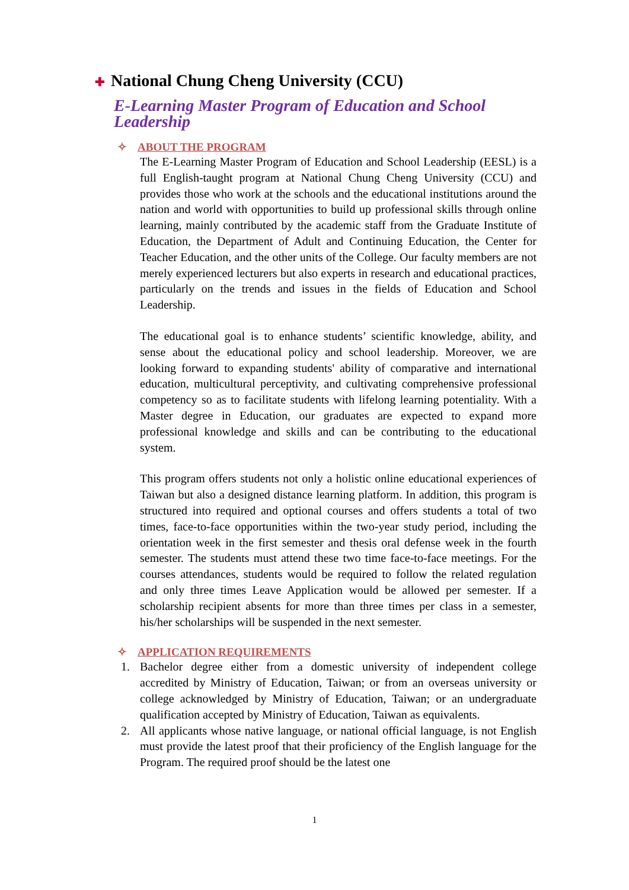✚ National Chung Cheng University (CCU)
E-Learning Master Program of Education and School Leadership
✧ ABOUT THE PROGRAM
The E-Learning Master Program of Education and School Leadership (EESL) is a full English-taught program at National Chung Cheng University (CCU) and provides those who work at the schools and the educational institutions around the nation and world with opportunities to build up professional skills through online learning, mainly contributed by the academic staff from the Graduate Institute of Education, the Department of Adult and Continuing Education, the Center for Teacher Education, and the other units of the College. Our faculty members are not merely experienced lecturers but also experts in research and educational practices, particularly on the trends and issues in the fields of Education and School Leadership.
The educational goal is to enhance students’ scientific knowledge, ability, and sense about the educational policy and school leadership. Moreover, we are looking forward to expanding students' ability of comparative and international education, multicultural perceptivity, and cultivating comprehensive professional competency so as to facilitate students with lifelong learning potentiality. With a Master degree in Education, our graduates are expected to expand more professional knowledge and skills and can be contributing to the educational system.
This program offers students not only a holistic online educational experiences of Taiwan but also a designed distance learning platform. In addition, this program is structured into required and optional courses and offers students a total of two times, face-to-face opportunities within the two-year study period, including the orientation week in the first semester and thesis oral defense week in the fourth semester. The students must attend these two time face-to-face meetings. For the courses attendances, students would be required to follow the related regulation and only three times Leave Application would be allowed per semester. If a scholarship recipient absents for more than three times per class in a semester, his/her scholarships will be suspended in the next semester.
✧ APPLICATION REQUIREMENTS
1. Bachelor degree either from a domestic university of independent college accredited by Ministry of Education, Taiwan; or from an overseas university or college acknowledged by Ministry of Education, Taiwan; or an undergraduate qualification accepted by Ministry of Education, Taiwan as equivalents.
2. All applicants whose native language, or national official language, is not English must provide the latest proof that their proficiency of the English language for the Program. The required proof should be the latest one
1